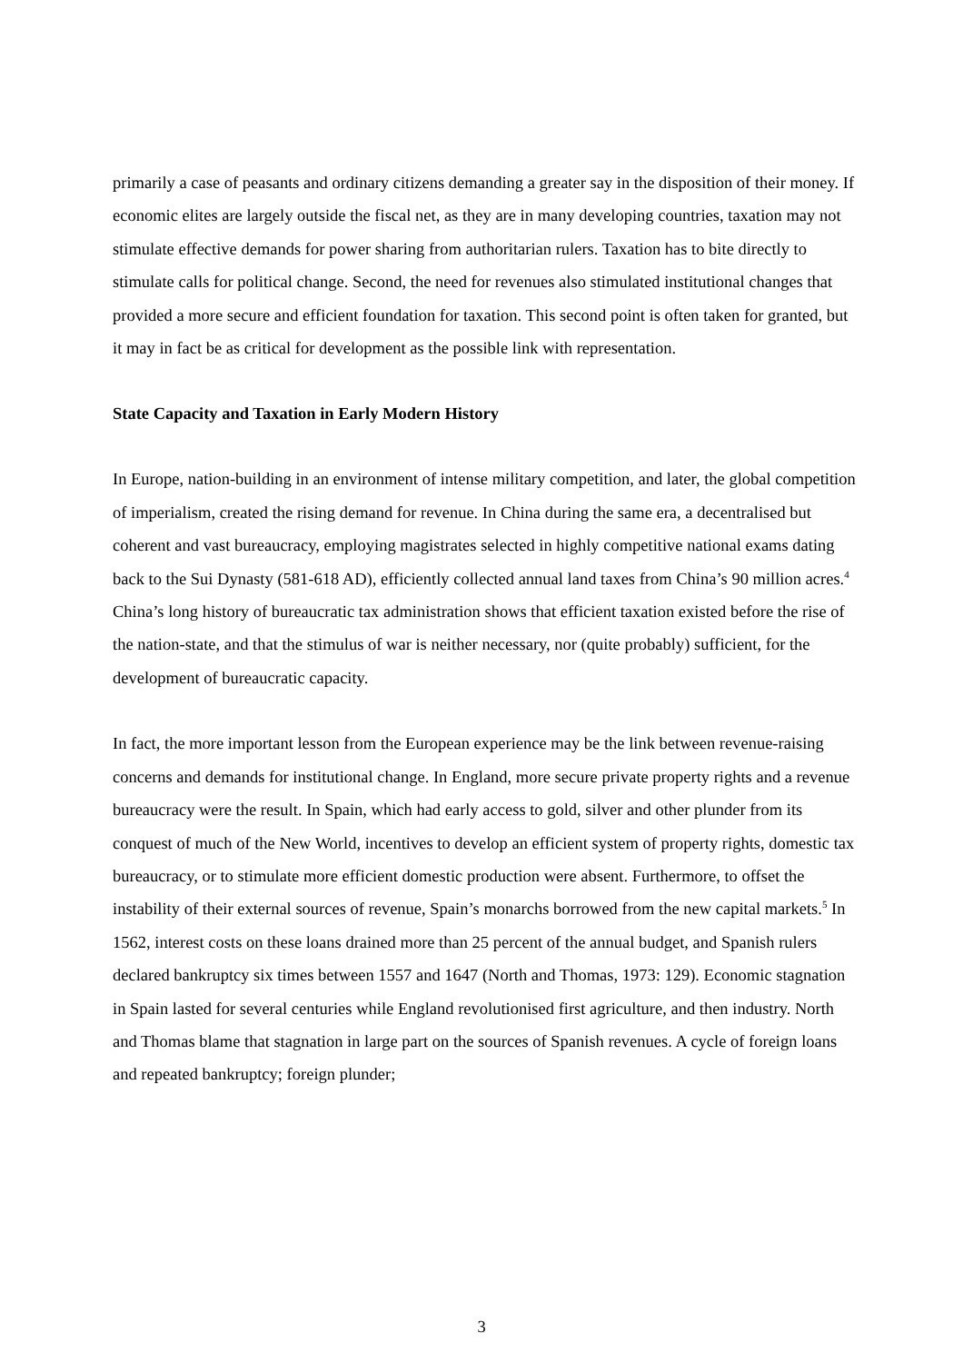primarily a case of peasants and ordinary citizens demanding a greater say in the disposition of their money. If economic elites are largely outside the fiscal net, as they are in many developing countries, taxation may not stimulate effective demands for power sharing from authoritarian rulers. Taxation has to bite directly to stimulate calls for political change. Second, the need for revenues also stimulated institutional changes that provided a more secure and efficient foundation for taxation. This second point is often taken for granted, but it may in fact be as critical for development as the possible link with representation.
State Capacity and Taxation in Early Modern History
In Europe, nation-building in an environment of intense military competition, and later, the global competition of imperialism, created the rising demand for revenue. In China during the same era, a decentralised but coherent and vast bureaucracy, employing magistrates selected in highly competitive national exams dating back to the Sui Dynasty (581-618 AD), efficiently collected annual land taxes from China’s 90 million acres.<sup>4</sup> China’s long history of bureaucratic tax administration shows that efficient taxation existed before the rise of the nation-state, and that the stimulus of war is neither necessary, nor (quite probably) sufficient, for the development of bureaucratic capacity.
In fact, the more important lesson from the European experience may be the link between revenue-raising concerns and demands for institutional change. In England, more secure private property rights and a revenue bureaucracy were the result. In Spain, which had early access to gold, silver and other plunder from its conquest of much of the New World, incentives to develop an efficient system of property rights, domestic tax bureaucracy, or to stimulate more efficient domestic production were absent. Furthermore, to offset the instability of their external sources of revenue, Spain’s monarchs borrowed from the new capital markets.<sup>5</sup> In 1562, interest costs on these loans drained more than 25 percent of the annual budget, and Spanish rulers declared bankruptcy six times between 1557 and 1647 (North and Thomas, 1973: 129). Economic stagnation in Spain lasted for several centuries while England revolutionised first agriculture, and then industry. North and Thomas blame that stagnation in large part on the sources of Spanish revenues. A cycle of foreign loans and repeated bankruptcy; foreign plunder;
3